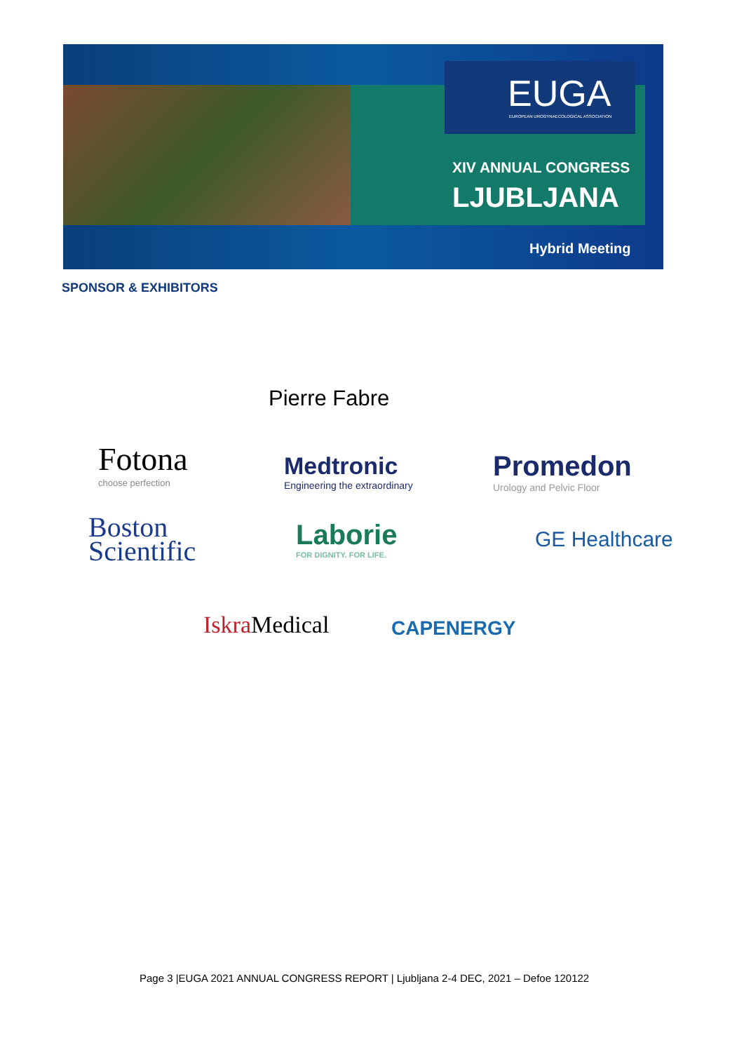EUGA
EUROPEAN UROGYNAECOLOGICAL ASSOCIATION
XIV ANNUAL CONGRESS
LJUBLJANA
Hybrid Meeting
SPONSOR & EXHIBITORS
Pierre Fabre
Fotona
choose perfection
Medtronic
Engineering the extraordinary
Promedon
Urology and Pelvic Floor
Boston
Scientific
Laborie
FOR DIGNITY. FOR LIFE.
GE Healthcare
Iskra Medical CAPENERGY
Page 3 |EUGA 2021 ANNUAL CONGRESS REPORT | Ljubljana 2-4 DEC, 2021 – Defoe 120122